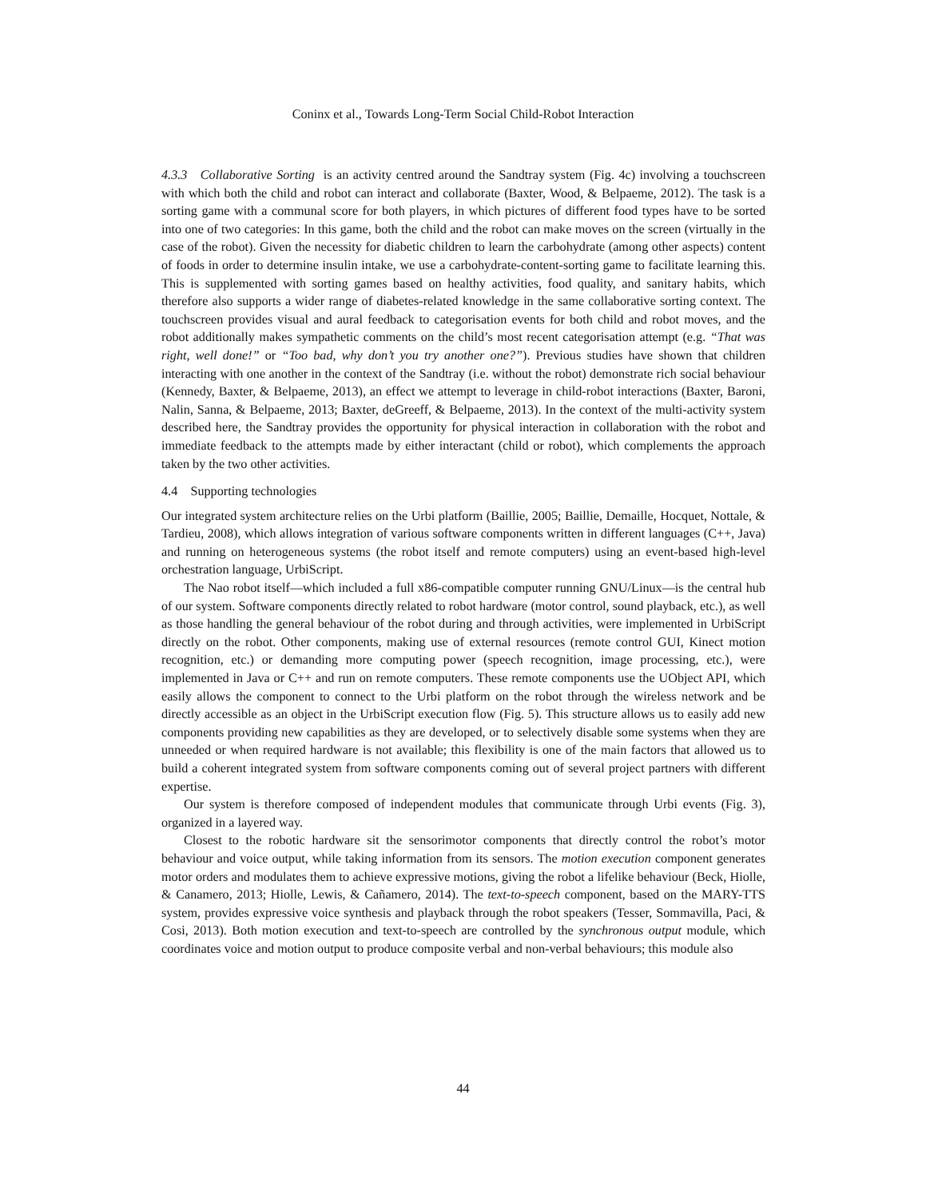Coninx et al., Towards Long-Term Social Child-Robot Interaction
4.3.3 Collaborative Sorting is an activity centred around the Sandtray system (Fig. 4c) involving a touchscreen with which both the child and robot can interact and collaborate (Baxter, Wood, & Belpaeme, 2012). The task is a sorting game with a communal score for both players, in which pictures of different food types have to be sorted into one of two categories: In this game, both the child and the robot can make moves on the screen (virtually in the case of the robot). Given the necessity for diabetic children to learn the carbohydrate (among other aspects) content of foods in order to determine insulin intake, we use a carbohydrate-content-sorting game to facilitate learning this. This is supplemented with sorting games based on healthy activities, food quality, and sanitary habits, which therefore also supports a wider range of diabetes-related knowledge in the same collaborative sorting context. The touchscreen provides visual and aural feedback to categorisation events for both child and robot moves, and the robot additionally makes sympathetic comments on the child’s most recent categorisation attempt (e.g. “That was right, well done!” or “Too bad, why don’t you try another one?”). Previous studies have shown that children interacting with one another in the context of the Sandtray (i.e. without the robot) demonstrate rich social behaviour (Kennedy, Baxter, & Belpaeme, 2013), an effect we attempt to leverage in child-robot interactions (Baxter, Baroni, Nalin, Sanna, & Belpaeme, 2013; Baxter, deGreeff, & Belpaeme, 2013). In the context of the multi-activity system described here, the Sandtray provides the opportunity for physical interaction in collaboration with the robot and immediate feedback to the attempts made by either interactant (child or robot), which complements the approach taken by the two other activities.
4.4 Supporting technologies
Our integrated system architecture relies on the Urbi platform (Baillie, 2005; Baillie, Demaille, Hocquet, Nottale, & Tardieu, 2008), which allows integration of various software components written in different languages (C++, Java) and running on heterogeneous systems (the robot itself and remote computers) using an event-based high-level orchestration language, UrbiScript.
The Nao robot itself—which included a full x86-compatible computer running GNU/Linux—is the central hub of our system. Software components directly related to robot hardware (motor control, sound playback, etc.), as well as those handling the general behaviour of the robot during and through activities, were implemented in UrbiScript directly on the robot. Other components, making use of external resources (remote control GUI, Kinect motion recognition, etc.) or demanding more computing power (speech recognition, image processing, etc.), were implemented in Java or C++ and run on remote computers. These remote components use the UObject API, which easily allows the component to connect to the Urbi platform on the robot through the wireless network and be directly accessible as an object in the UrbiScript execution flow (Fig. 5). This structure allows us to easily add new components providing new capabilities as they are developed, or to selectively disable some systems when they are unneeded or when required hardware is not available; this flexibility is one of the main factors that allowed us to build a coherent integrated system from software components coming out of several project partners with different expertise.
Our system is therefore composed of independent modules that communicate through Urbi events (Fig. 3), organized in a layered way.
Closest to the robotic hardware sit the sensorimotor components that directly control the robot’s motor behaviour and voice output, while taking information from its sensors. The motion execution component generates motor orders and modulates them to achieve expressive motions, giving the robot a lifelike behaviour (Beck, Hiolle, & Canamero, 2013; Hiolle, Lewis, & Cañamero, 2014). The text-to-speech component, based on the MARY-TTS system, provides expressive voice synthesis and playback through the robot speakers (Tesser, Sommavilla, Paci, & Cosi, 2013). Both motion execution and text-to-speech are controlled by the synchronous output module, which coordinates voice and motion output to produce composite verbal and non-verbal behaviours; this module also
44